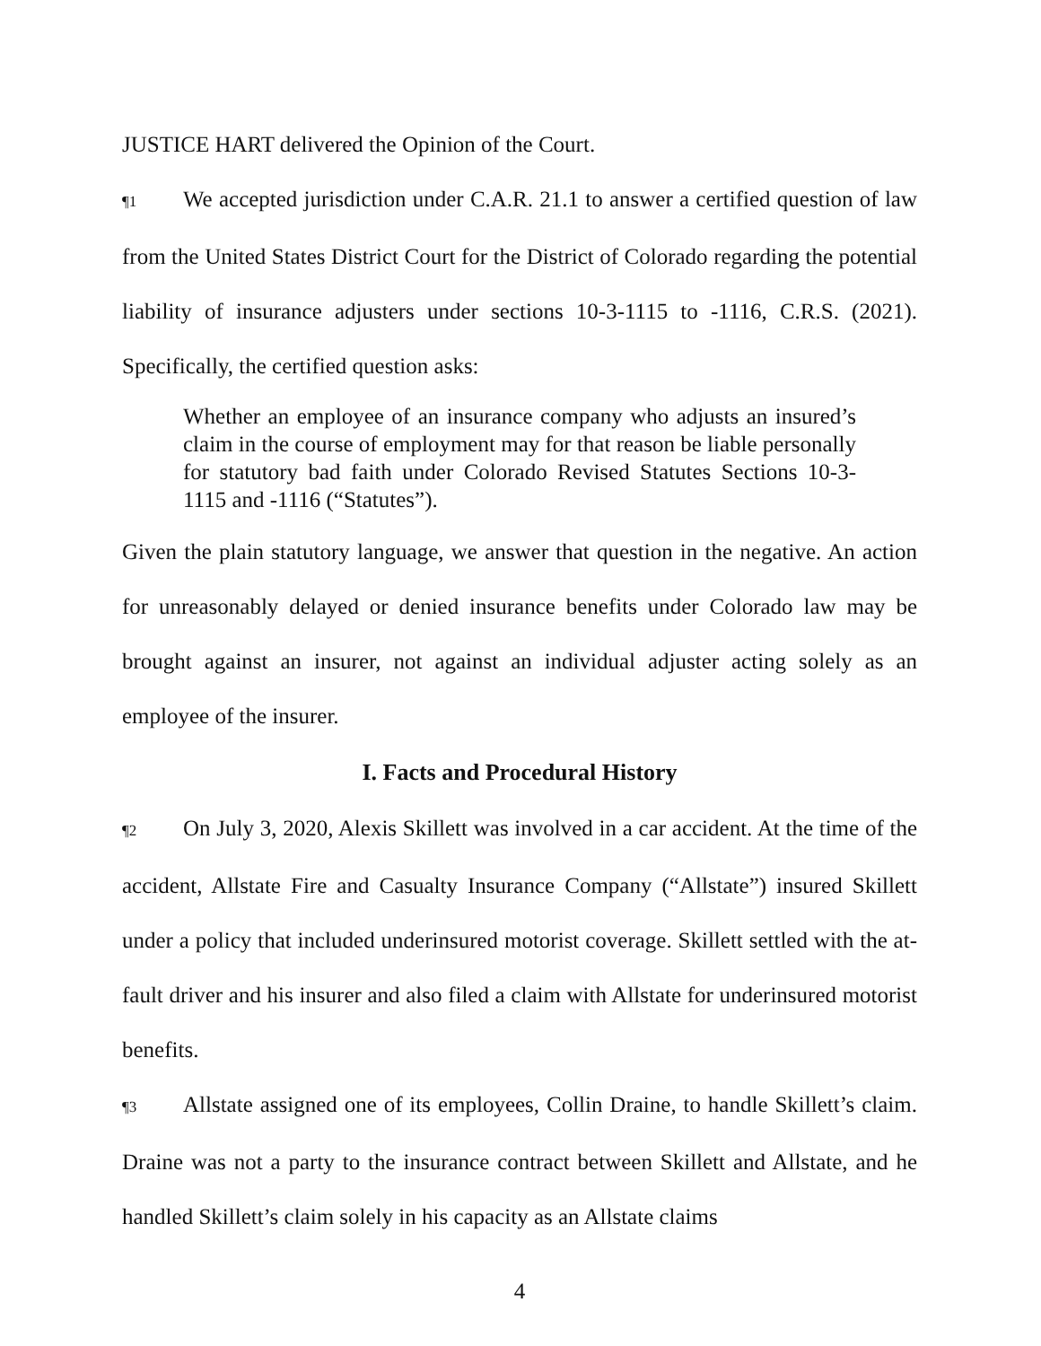JUSTICE HART delivered the Opinion of the Court.
¶1 We accepted jurisdiction under C.A.R. 21.1 to answer a certified question of law from the United States District Court for the District of Colorado regarding the potential liability of insurance adjusters under sections 10-3-1115 to -1116, C.R.S. (2021). Specifically, the certified question asks:
Whether an employee of an insurance company who adjusts an insured’s claim in the course of employment may for that reason be liable personally for statutory bad faith under Colorado Revised Statutes Sections 10-3-1115 and -1116 (“Statutes”).
Given the plain statutory language, we answer that question in the negative. An action for unreasonably delayed or denied insurance benefits under Colorado law may be brought against an insurer, not against an individual adjuster acting solely as an employee of the insurer.
I. Facts and Procedural History
¶2 On July 3, 2020, Alexis Skillett was involved in a car accident. At the time of the accident, Allstate Fire and Casualty Insurance Company (“Allstate”) insured Skillett under a policy that included underinsured motorist coverage. Skillett settled with the at-fault driver and his insurer and also filed a claim with Allstate for underinsured motorist benefits.
¶3 Allstate assigned one of its employees, Collin Draine, to handle Skillett’s claim. Draine was not a party to the insurance contract between Skillett and Allstate, and he handled Skillett’s claim solely in his capacity as an Allstate claims
4